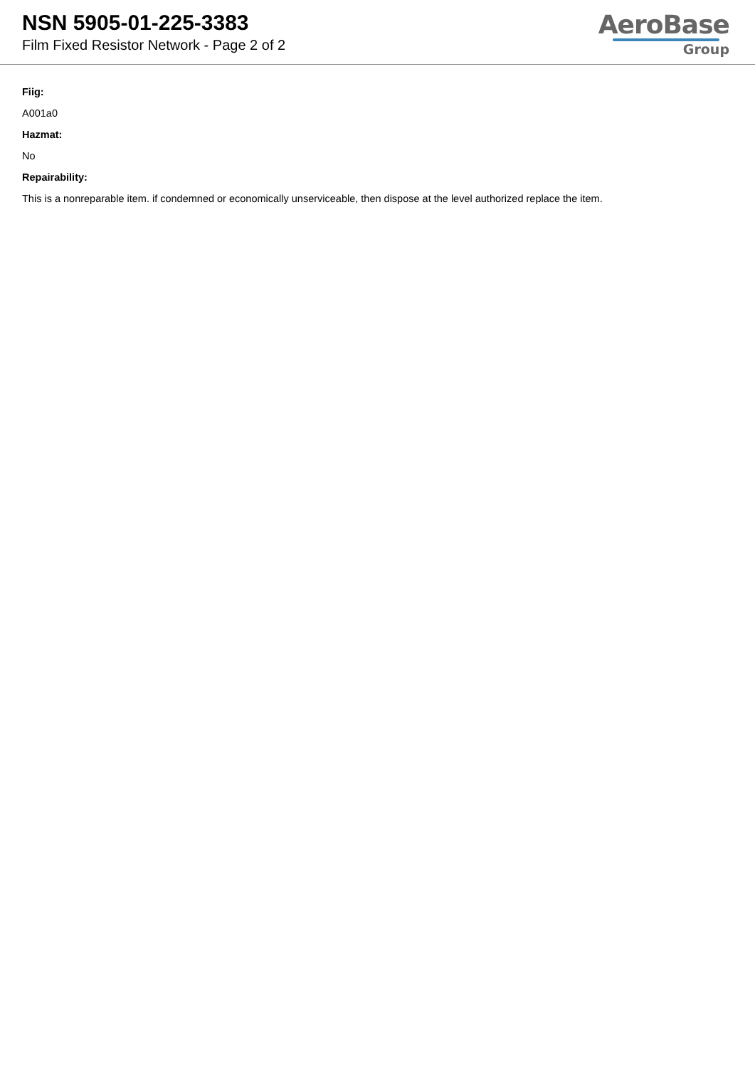NSN 5905-01-225-3383
Film Fixed Resistor Network - Page 2 of 2
AeroBase
Group
Fiig:
A001a0
Hazmat:
No
Repairability:
This is a nonreparable item. if condemned or economically unserviceable, then dispose at the level authorized replace the item.